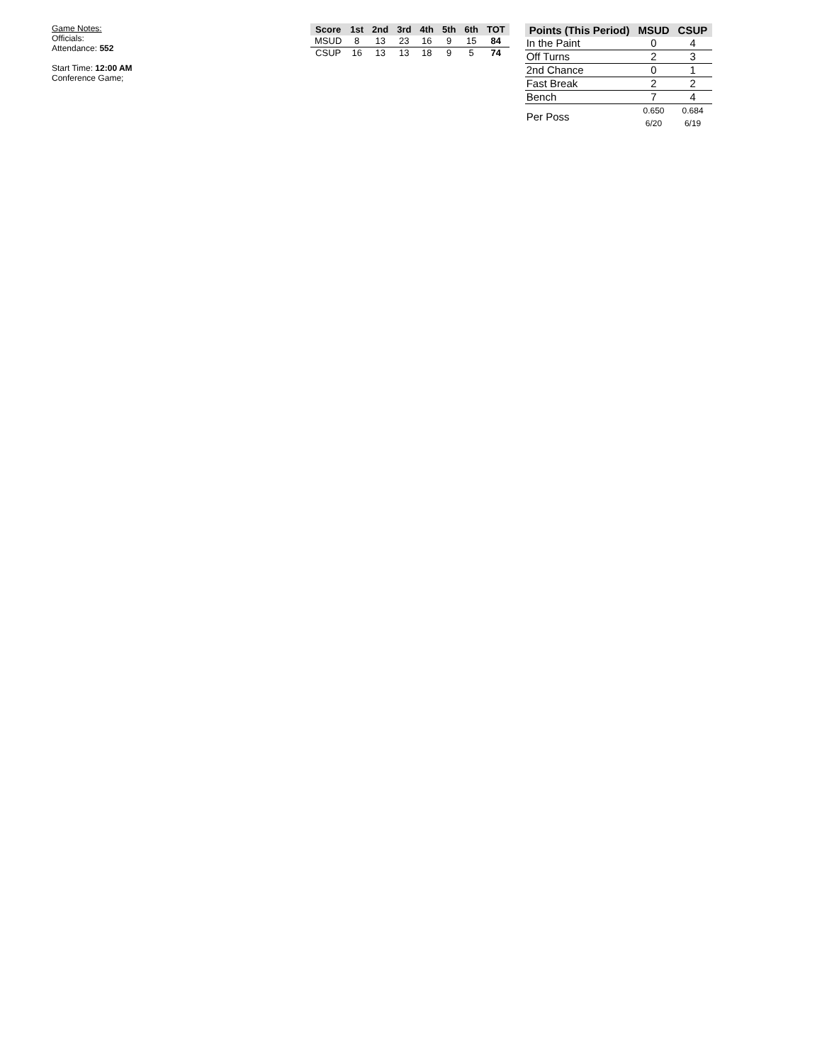Game Notes:
Officials:
Attendance: 552
Start Time: 12:00 AM
Conference Game;
| Score | 1st | 2nd | 3rd | 4th | 5th | 6th | TOT |
| --- | --- | --- | --- | --- | --- | --- | --- |
| MSUD | 8 | 13 | 23 | 16 | 9 | 15 | 84 |
| CSUP | 16 | 13 | 13 | 18 | 9 | 5 | 74 |
| Points (This Period) | MSUD | CSUP |
| --- | --- | --- |
| In the Paint | 0 | 4 |
| Off Turns | 2 | 3 |
| 2nd Chance | 0 | 1 |
| Fast Break | 2 | 2 |
| Bench | 7 | 4 |
| Per Poss | 0.650 6/20 | 0.684 6/19 |